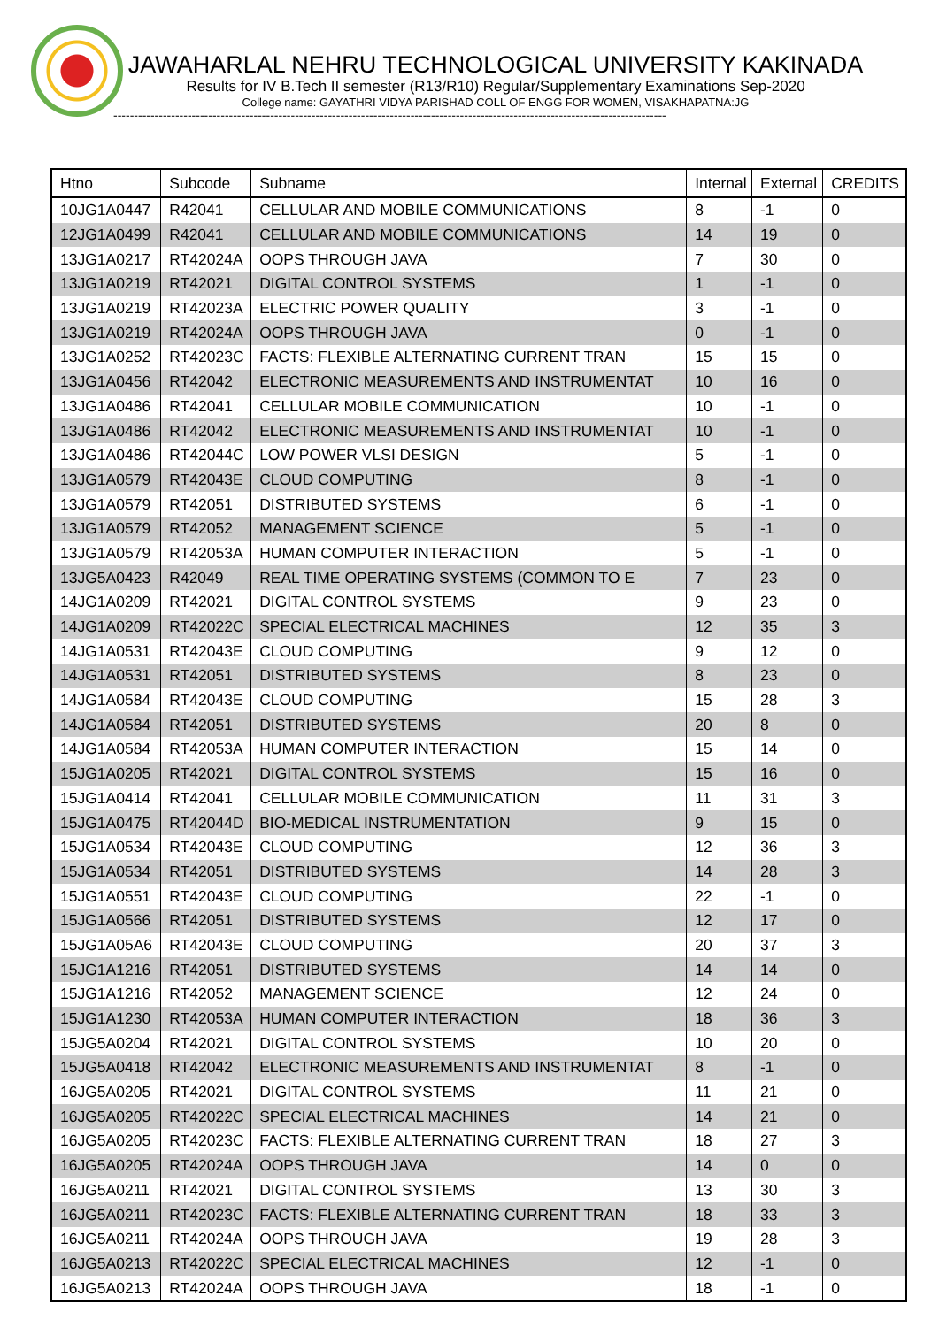JAWAHARLAL NEHRU TECHNOLOGICAL UNIVERSITY KAKINADA
Results for IV B.Tech II semester (R13/R10) Regular/Supplementary Examinations Sep-2020
College name: GAYATHRI VIDYA PARISHAD COLL OF ENGG FOR WOMEN, VISAKHAPATNA:JG
--------------------------------------------------------------------------------------------------------------------------------------
| Htno | Subcode | Subname | Internal | External | CREDITS |
| --- | --- | --- | --- | --- | --- |
| 10JG1A0447 | R42041 | CELLULAR AND MOBILE COMMUNICATIONS | 8 | -1 | 0 |
| 12JG1A0499 | R42041 | CELLULAR AND MOBILE COMMUNICATIONS | 14 | 19 | 0 |
| 13JG1A0217 | RT42024A | OOPS THROUGH JAVA | 7 | 30 | 0 |
| 13JG1A0219 | RT42021 | DIGITAL CONTROL SYSTEMS | 1 | -1 | 0 |
| 13JG1A0219 | RT42023A | ELECTRIC POWER QUALITY | 3 | -1 | 0 |
| 13JG1A0219 | RT42024A | OOPS THROUGH JAVA | 0 | -1 | 0 |
| 13JG1A0252 | RT42023C | FACTS: FLEXIBLE ALTERNATING CURRENT TRAN | 15 | 15 | 0 |
| 13JG1A0456 | RT42042 | ELECTRONIC MEASUREMENTS AND INSTRUMENTAT | 10 | 16 | 0 |
| 13JG1A0486 | RT42041 | CELLULAR MOBILE COMMUNICATION | 10 | -1 | 0 |
| 13JG1A0486 | RT42042 | ELECTRONIC MEASUREMENTS AND INSTRUMENTAT | 10 | -1 | 0 |
| 13JG1A0486 | RT42044C | LOW POWER VLSI DESIGN | 5 | -1 | 0 |
| 13JG1A0579 | RT42043E | CLOUD COMPUTING | 8 | -1 | 0 |
| 13JG1A0579 | RT42051 | DISTRIBUTED SYSTEMS | 6 | -1 | 0 |
| 13JG1A0579 | RT42052 | MANAGEMENT SCIENCE | 5 | -1 | 0 |
| 13JG1A0579 | RT42053A | HUMAN COMPUTER INTERACTION | 5 | -1 | 0 |
| 13JG5A0423 | R42049 | REAL TIME OPERATING SYSTEMS (COMMON TO E | 7 | 23 | 0 |
| 14JG1A0209 | RT42021 | DIGITAL CONTROL SYSTEMS | 9 | 23 | 0 |
| 14JG1A0209 | RT42022C | SPECIAL ELECTRICAL MACHINES | 12 | 35 | 3 |
| 14JG1A0531 | RT42043E | CLOUD COMPUTING | 9 | 12 | 0 |
| 14JG1A0531 | RT42051 | DISTRIBUTED SYSTEMS | 8 | 23 | 0 |
| 14JG1A0584 | RT42043E | CLOUD COMPUTING | 15 | 28 | 3 |
| 14JG1A0584 | RT42051 | DISTRIBUTED SYSTEMS | 20 | 8 | 0 |
| 14JG1A0584 | RT42053A | HUMAN COMPUTER INTERACTION | 15 | 14 | 0 |
| 15JG1A0205 | RT42021 | DIGITAL CONTROL SYSTEMS | 15 | 16 | 0 |
| 15JG1A0414 | RT42041 | CELLULAR MOBILE COMMUNICATION | 11 | 31 | 3 |
| 15JG1A0475 | RT42044D | BIO-MEDICAL INSTRUMENTATION | 9 | 15 | 0 |
| 15JG1A0534 | RT42043E | CLOUD COMPUTING | 12 | 36 | 3 |
| 15JG1A0534 | RT42051 | DISTRIBUTED SYSTEMS | 14 | 28 | 3 |
| 15JG1A0551 | RT42043E | CLOUD COMPUTING | 22 | -1 | 0 |
| 15JG1A0566 | RT42051 | DISTRIBUTED SYSTEMS | 12 | 17 | 0 |
| 15JG1A05A6 | RT42043E | CLOUD COMPUTING | 20 | 37 | 3 |
| 15JG1A1216 | RT42051 | DISTRIBUTED SYSTEMS | 14 | 14 | 0 |
| 15JG1A1216 | RT42052 | MANAGEMENT SCIENCE | 12 | 24 | 0 |
| 15JG1A1230 | RT42053A | HUMAN COMPUTER INTERACTION | 18 | 36 | 3 |
| 15JG5A0204 | RT42021 | DIGITAL CONTROL SYSTEMS | 10 | 20 | 0 |
| 15JG5A0418 | RT42042 | ELECTRONIC MEASUREMENTS AND INSTRUMENTAT | 8 | -1 | 0 |
| 16JG5A0205 | RT42021 | DIGITAL CONTROL SYSTEMS | 11 | 21 | 0 |
| 16JG5A0205 | RT42022C | SPECIAL ELECTRICAL MACHINES | 14 | 21 | 0 |
| 16JG5A0205 | RT42023C | FACTS: FLEXIBLE ALTERNATING CURRENT TRAN | 18 | 27 | 3 |
| 16JG5A0205 | RT42024A | OOPS THROUGH JAVA | 14 | 0 | 0 |
| 16JG5A0211 | RT42021 | DIGITAL CONTROL SYSTEMS | 13 | 30 | 3 |
| 16JG5A0211 | RT42023C | FACTS: FLEXIBLE ALTERNATING CURRENT TRAN | 18 | 33 | 3 |
| 16JG5A0211 | RT42024A | OOPS THROUGH JAVA | 19 | 28 | 3 |
| 16JG5A0213 | RT42022C | SPECIAL ELECTRICAL MACHINES | 12 | -1 | 0 |
| 16JG5A0213 | RT42024A | OOPS THROUGH JAVA | 18 | -1 | 0 |